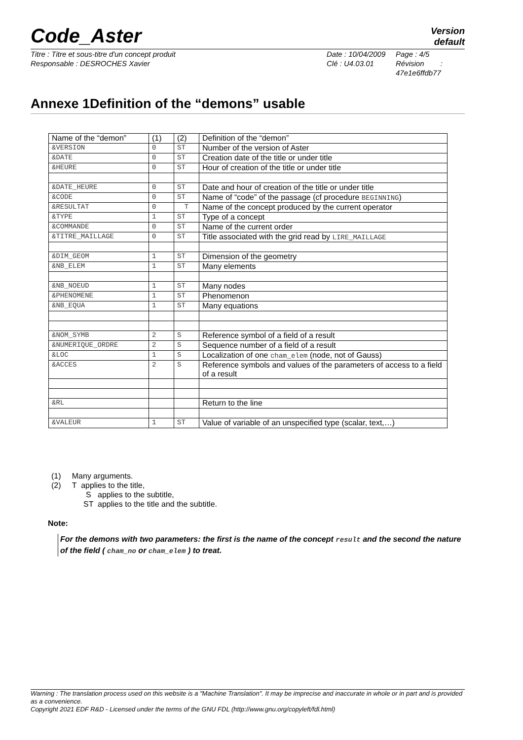Code_Aster
Version
default
Titre : Titre et sous-titre d'un concept produit
Responsable : DESROCHES Xavier
Date : 10/04/2009
Clé : U4.03.01
Page : 4/5
Révision :
47e1e6ffdb77
Annexe 1Definition of the “demons” usable
| Name of the “demon” | (1) | (2) | Definition of the “demon” |
| --- | --- | --- | --- |
| &VERSION | 0 | ST | Number of the version of Aster |
| &DATE | 0 | ST | Creation date of the title or under title |
| &HEURE | 0 | ST | Hour of creation of the title or under title |
| &DATE_HEURE | 0 | ST | Date and hour of creation of the title or under title |
| &CODE | 0 | ST | Name of “code” of the passage (cf procedure BEGINNING ) |
| &RESULTAT | 0 | T | Name of the concept produced by the current operator |
| &TYPE | 1 | ST | Type of a concept |
| &COMMANDE | 0 | ST | Name of the current order |
| &TITRE_MAILLAGE | 0 | ST | Title associated with the grid read by LIRE_MAILLAGE |
| &DIM_GEOM | 1 | ST | Dimension of the geometry |
| &NB_ELEM | 1 | ST | Many elements |
| &NB_NOEUD | 1 | ST | Many nodes |
| &PHENOMENE | 1 | ST | Phenomenon |
| &NB_EQUA | 1 | ST | Many equations |
| &NOM_SYMB | 2 | S | Reference symbol of a field of a result |
| &NUMERIQUE_ORDRE | 2 | S | Sequence number of a field of a result |
| &LOC | 1 | S | Localization of one cham_elem (node, not of Gauss) |
| &ACCES | 2 | S | Reference symbols and values of the parameters of access to a field of a result |
| &RL | | | Return to the line |
| &VALEUR | 1 | ST | Value of variable of an unspecified type (scalar, text,…) |
(1) Many arguments.
(2) T applies to the title,
S applies to the subtitle,
ST applies to the title and the subtitle.
Note:
For the demons with two parameters: the first is the name of the concept result and the second the nature of the field ( cham_no or cham_elem ) to treat.
Warning : The translation process used on this website is a "Machine Translation". It may be imprecise and inaccurate in whole or in part and is provided as a convenience.
Copyright 2021 EDF R&D - Licensed under the terms of the GNU FDL (http://www.gnu.org/copyleft/fdl.html)